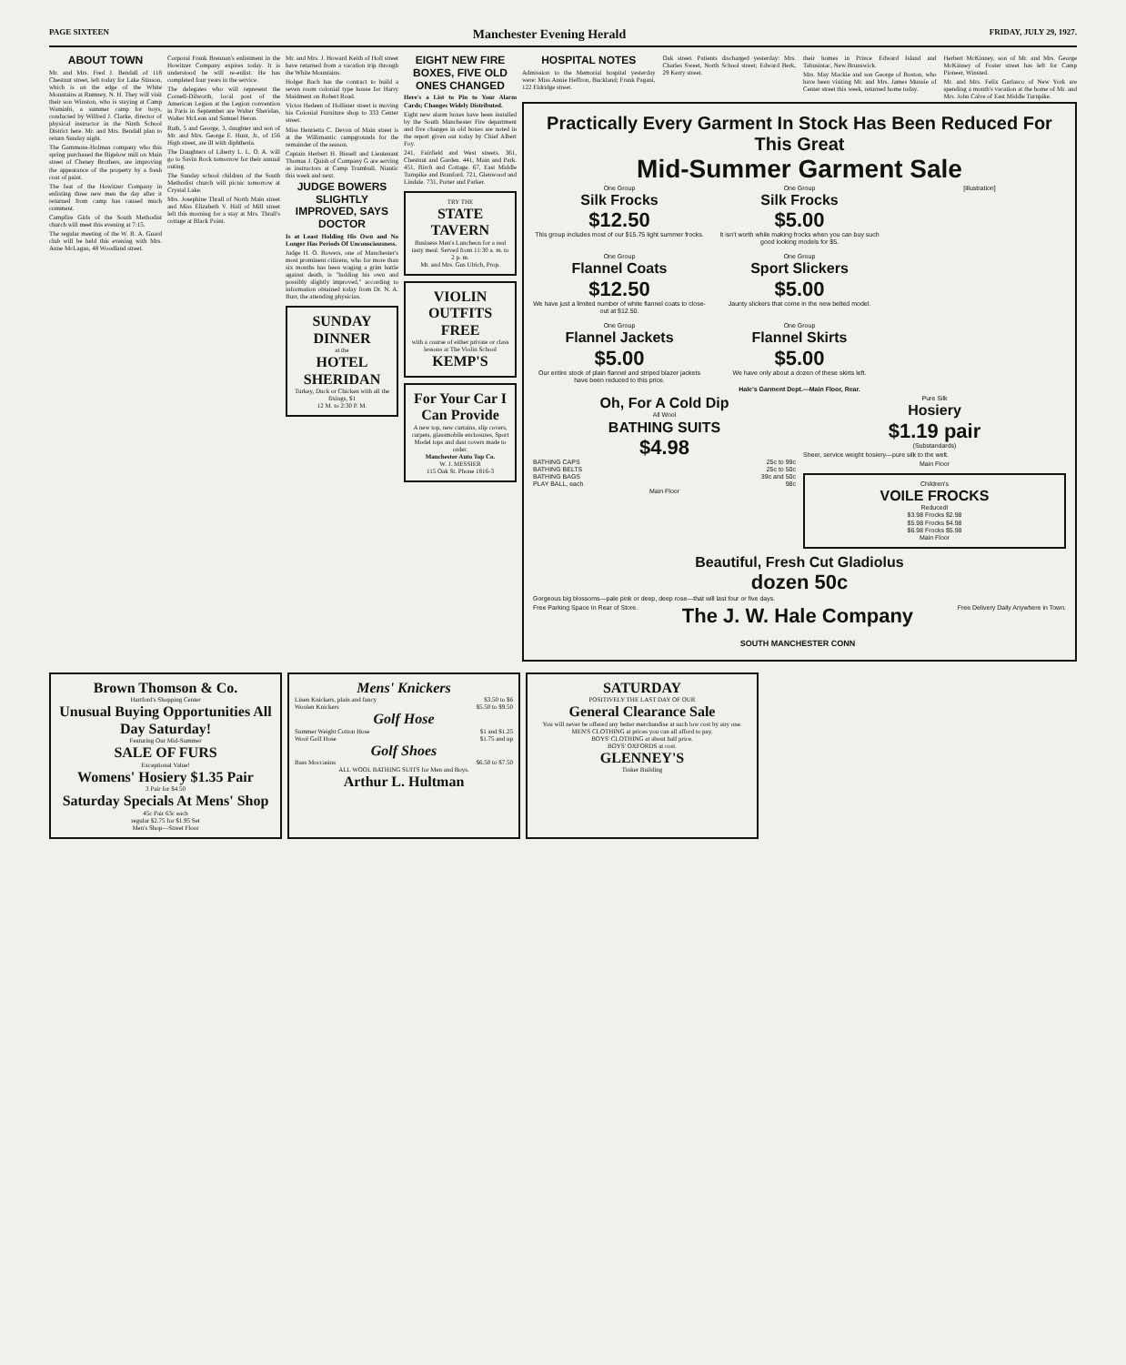PAGE SIXTEEN Manchester Evening Herald FRIDAY, JULY 29, 1927.
ABOUT TOWN
Mr. and Mrs. Fred J. Bendall of 118 Chestnut street, left today for Lake Stinson, which is on the edge of the White Mountains at Rumney, N. H. They will visit their son Winston, who is staying at Camp Waminbi, a summer camp for boys, conducted by Wilfred J. Clarke, director of physical instructor in the Ninth School District here. Mr. and Mrs. Bendall plan to return Sunday night.
The Gammons-Holman company who this spring purchased the Bigelow mill on Main street of Cheney Brothers, are improving the appearance of the property by a fresh coat of paint.
The feat of the Howitzer Company in enlisting three new men the day after it returned from camp has caused much comment.
Campfire Girls of the South Methodist church will meet this evening at 7:15.
The regular meeting of the W. B. A. Guard club will be held this evening with Mrs. Anne McLagan, 48 Woodland street.
Corporal Frank Brennan's enlistment in the Howitzer Company expires today. It is understood he will re-enlist. He has completed four years in the service.
The delegates who will represent the Cornell-Dilworth, local post of the American Legion at the Legion convention in Paris in September are Walter Sheridan, Walter McLean and Samuel Heron.
Ruth, 5 and George, 3, daughter and son of Mr. and Mrs. George E. Hunt, Jr., of 156 High street, are ill with diphtheria.
The Daughters of Liberty L. L. O. A. will go to Savin Rock tomorrow for their annual outing.
The Sunday school children of the South Methodist church will picnic tomorrow at Crystal Lake.
Mrs. Josephine Thrall of North Main street and Miss Elizabeth V. Hall of Mill street left this morning for a stay at Mrs. Thrall's cottage at Black Point.
Mr. and Mrs. J. Howard Keith of Holl street have returned from a vacation trip through the White Mountains.
Holger Bach has the contract to build a seven room colonial type house for Harry Maidment on Robert Road.
Victor Hedeen of Hollister street is moving his Colonial Furniture shop to 333 Center street.
Miss Henrietta C. Devon of Main street is at the Willimantic campgrounds for the remainder of the season.
Captain Herbert H. Bissell and Lieutenant Thomas J. Quish of Company G are serving as instructors at Camp Trumbull, Niantic this week and next.
JUDGE BOWERS SLIGHTLY IMPROVED, SAYS DOCTOR
Is at Least Holding His Own and No Longer Has Periods Of Unconsciousness.
Judge H. O. Bowers, one of Manchester's most prominent citizens, who for more than six months has been waging a grim battle against death, is "holding his own and possibly slightly improved," according to information obtained today from Dr. N. A. Burr, the attending physician.
SUNDAY DINNER
at the
HOTEL SHERIDAN
Turkey, Duck or Chicken with all the fixings, $1
12 M. to 2:30 P. M.
EIGHT NEW FIRE BOXES, FIVE OLD ONES CHANGED
Here's a List to Pin to Your Alarm Cards; Changes Widely Distributed.
Eight new alarm boxes have been installed by the South Manchester Fire department and five changes in old boxes are noted in the report given out today by Chief Albert Foy.
241, Fairfield and West streets. 361, Chestnut and Garden. 441, Main and Park. 451, Birch and Cottage. 67, East Middle Turnpike and Branford. 721, Glenwood and Lindale. 731, Porter and Parker.
TRY THE
STATE TAVERN
Business Men's Luncheon for a real tasty meal. Served from 11:30 a. m. to 2 p. m.
Mr. and Mrs. Gus Ulrich, Prop.
VIOLIN OUTFITS FREE
with a course of either private or class lessons at The Violin School
KEMP'S
For Your Car I Can Provide
A new top, new curtains, slip covers, carpets, glassmobile enclosures, Sport Model tops and dust covers made to order.
Manchester Auto Top Co.
W. J. MESSIER
115 Oak St. Phone 1816-3
HOSPITAL NOTES
Admission to the Memorial hospital yesterday were: Miss Annie Heffron, Buckland; Frank Pagani, 122 Eldridge street.
Oak street. Patients discharged yesterday: Mrs. Charles Sweet, North School street; Edward Berk, 29 Kerry street.
their homes in Prince Edward Island and Tabusintac, New Brunswick.
Mrs. May Mackie and son George of Boston, who have been visiting Mr. and Mrs. James Munsie of Center street this week, returned home today.
Herbert McKinney, son of Mr. and Mrs. George McKinney of Foster street has left for Camp Pioneer, Winsted.
Mr. and Mrs. Felix Garlasco of New York are spending a month's vacation at the home of Mr. and Mrs. John Calve of East Middle Turnpike.
Practically Every Garment In Stock Has Been Reduced For This Great
Mid-Summer Garment Sale
One Group
Silk Frocks
$12.50
This group includes most of our $15.75 light summer frocks.
One Group
Silk Frocks
$5.00
It isn't worth while making frocks when you can buy such good looking models for $5.
[illustration]
One Group
Flannel Coats
$12.50
We have just a limited number of white flannel coats to close-out at $12.50.
One Group
Sport Slickers
$5.00
Jaunty slickers that come in the new belted model.
One Group
Flannel Jackets
$5.00
Our entire stock of plain flannel and striped blazer jackets have been reduced to this price.
One Group
Flannel Skirts
$5.00
We have only about a dozen of these skirts left.
Hale's Garment Dept.—Main Floor, Rear.
Oh, For A Cold Dip
All Wool
BATHING SUITS
$4.98
BATHING CAPS 25c to 99c
BATHING BELTS 25c to 50c
BATHING BAGS 39c and 50c
PLAY BALL, each 98c
Main Floor
Pure Silk
Hosiery
$1.19 pair
(Substandards)
Sheer, service weight hosiery—pure silk to the welt.
Main Floor
Children's
VOILE FROCKS
Reduced!
$3.98 Frocks $2.98
$5.98 Frocks $4.98
$6.98 Frocks $5.98
Main Floor
Beautiful, Fresh Cut Gladiolus
dozen 50c
Gorgeous big blossoms—pale pink or deep, deep rose—that will last four or five days.
Free Parking Space In Rear of Store. The J. W. Hale Company
SOUTH MANCHESTER CONN Free Delivery Daily Anywhere in Town.
Brown Thomson & Co.
Hartford's Shopping Center
Unusual Buying Opportunities All Day Saturday!
Featuring Our Mid-Summer
SALE OF FURS
Exceptional Value!
Womens' Hosiery $1.35 Pair
3 Pair for $4.50
Saturday Specials At Mens' Shop
45c Pair 63c each
regular $2.75 for $1.95 Set
Men's Shop—Street Floor
Mens' Knickers
Linen Knickers, plain and fancy $3.50 to $6
Woolen Knickers $5.50 to $9.50
Golf Hose
Summer Weight Cotton Hose $1 and $1.25
Wool Golf Hose $1.75 and up
Golf Shoes
Bass Moccasins $6.50 to $7.50
ALL WOOL BATHING SUITS for Men and Boys.
Arthur L. Hultman
SATURDAY
POSITIVELY THE LAST DAY OF OUR
General Clearance Sale
You will never be offered any better merchandise at such low cost by any one.
MEN'S CLOTHING at prices you can all afford to pay.
BOYS' CLOTHING at about half price.
BOYS' OXFORDS at cost.
GLENNEY'S
Tinker Building